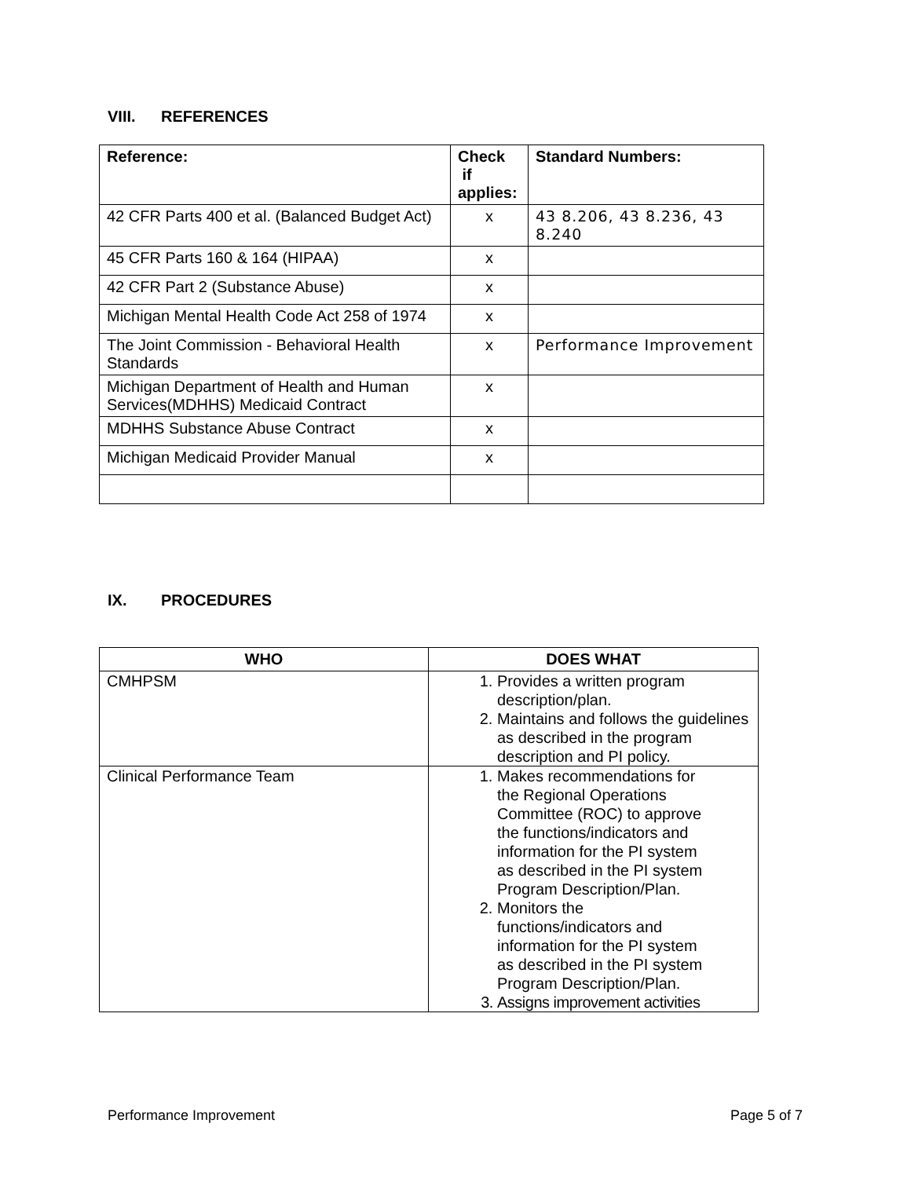VIII. REFERENCES
| Reference: | Check if applies: | Standard Numbers: |
| --- | --- | --- |
| 42 CFR Parts 400 et al. (Balanced Budget Act) | x | 43 8.206, 43 8.236, 43 8.240 |
| 45 CFR Parts 160 & 164 (HIPAA) | x | |
| 42 CFR Part 2 (Substance Abuse) | x | |
| Michigan Mental Health Code Act 258 of 1974 | x | |
| The Joint Commission - Behavioral Health Standards | x | Performance Improvement |
| Michigan Department of Health and Human Services(MDHHS) Medicaid Contract | x | |
| MDHHS Substance Abuse Contract | x | |
| Michigan Medicaid Provider Manual | x | |
IX. PROCEDURES
| WHO | DOES WHAT |
| --- | --- |
| CMHPSM | 1. Provides a written program description/plan. 2. Maintains and follows the guidelines as described in the program description and PI policy. |
| Clinical Performance Team | 1. Makes recommendations for the Regional Operations Committee (ROC) to approve the functions/indicators and information for the PI system as described in the PI system Program Description/Plan. 2. Monitors the functions/indicators and information for the PI system as described in the PI system Program Description/Plan. 3. Assigns improvement activities |
Performance Improvement Page 5 of 7